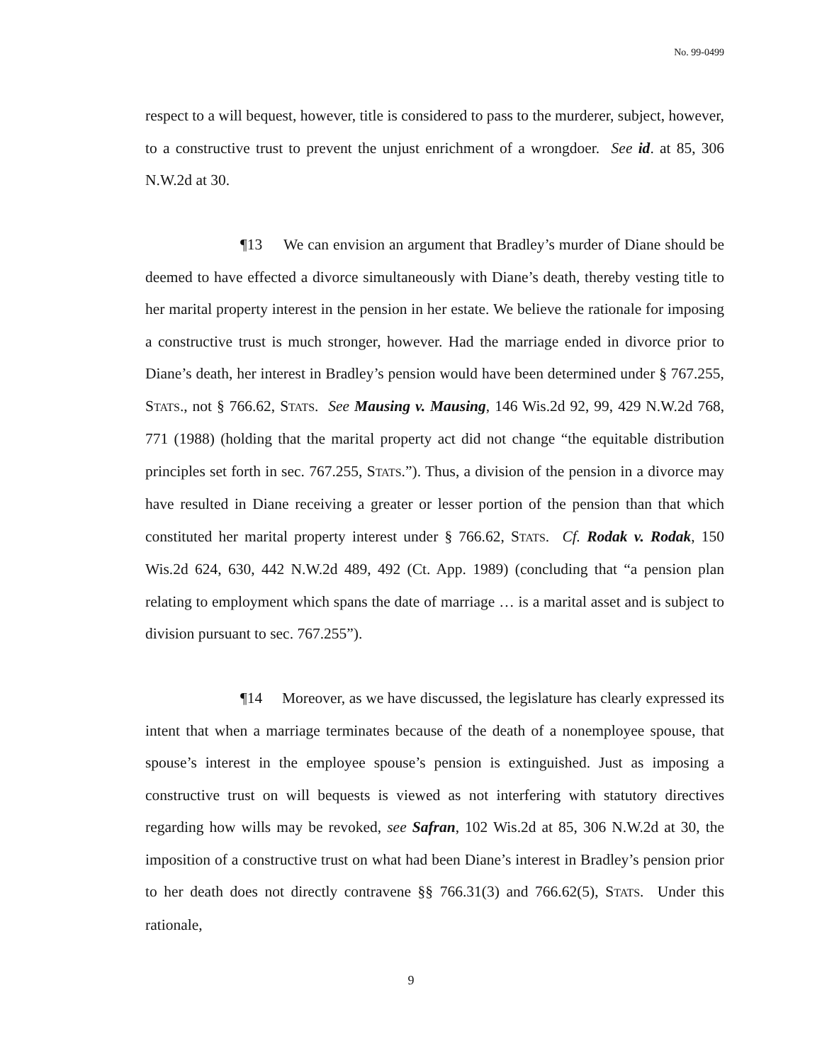No. 99-0499
respect to a will bequest, however, title is considered to pass to the murderer, subject, however, to a constructive trust to prevent the unjust enrichment of a wrongdoer. See id. at 85, 306 N.W.2d at 30.
¶13 We can envision an argument that Bradley’s murder of Diane should be deemed to have effected a divorce simultaneously with Diane’s death, thereby vesting title to her marital property interest in the pension in her estate. We believe the rationale for imposing a constructive trust is much stronger, however. Had the marriage ended in divorce prior to Diane’s death, her interest in Bradley’s pension would have been determined under § 767.255, STATS., not § 766.62, STATS. See Mausing v. Mausing, 146 Wis.2d 92, 99, 429 N.W.2d 768, 771 (1988) (holding that the marital property act did not change “the equitable distribution principles set forth in sec. 767.255, STATS.”). Thus, a division of the pension in a divorce may have resulted in Diane receiving a greater or lesser portion of the pension than that which constituted her marital property interest under § 766.62, STATS. Cf. Rodak v. Rodak, 150 Wis.2d 624, 630, 442 N.W.2d 489, 492 (Ct. App. 1989) (concluding that “a pension plan relating to employment which spans the date of marriage … is a marital asset and is subject to division pursuant to sec. 767.255”).
¶14 Moreover, as we have discussed, the legislature has clearly expressed its intent that when a marriage terminates because of the death of a nonemployee spouse, that spouse’s interest in the employee spouse’s pension is extinguished. Just as imposing a constructive trust on will bequests is viewed as not interfering with statutory directives regarding how wills may be revoked, see Safran, 102 Wis.2d at 85, 306 N.W.2d at 30, the imposition of a constructive trust on what had been Diane’s interest in Bradley’s pension prior to her death does not directly contravene §§ 766.31(3) and 766.62(5), STATS. Under this rationale,
9